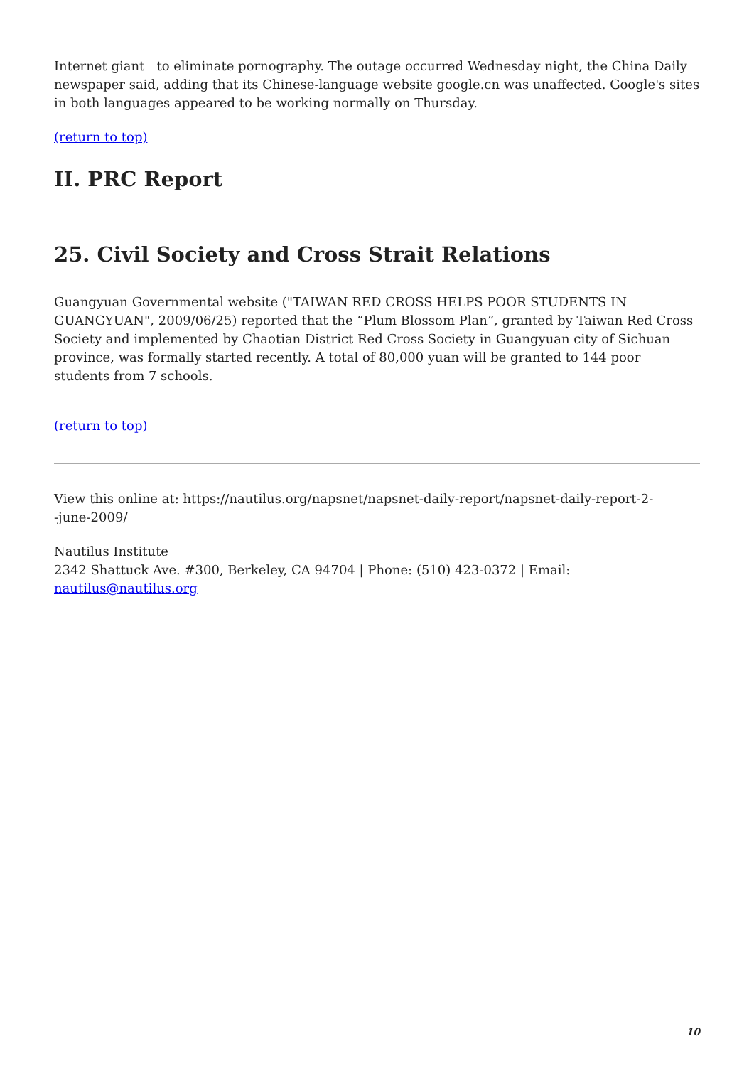Internet giant to eliminate pornography. The outage occurred Wednesday night, the China Daily newspaper said, adding that its Chinese-language website google.cn was unaffected. Google's sites in both languages appeared to be working normally on Thursday.
(return to top)
II. PRC Report
25. Civil Society and Cross Strait Relations
Guangyuan Governmental website ("TAIWAN RED CROSS HELPS POOR STUDENTS IN GUANGYUAN", 2009/06/25) reported that the “Plum Blossom Plan”, granted by Taiwan Red Cross Society and implemented by Chaotian District Red Cross Society in Guangyuan city of Sichuan province, was formally started recently. A total of 80,000 yuan will be granted to 144 poor students from 7 schools.
(return to top)
View this online at: https://nautilus.org/napsnet/napsnet-daily-report/napsnet-daily-report-2-
-june-2009/
Nautilus Institute
2342 Shattuck Ave. #300, Berkeley, CA 94704 | Phone: (510) 423-0372 | Email:
nautilus@nautilus.org
10